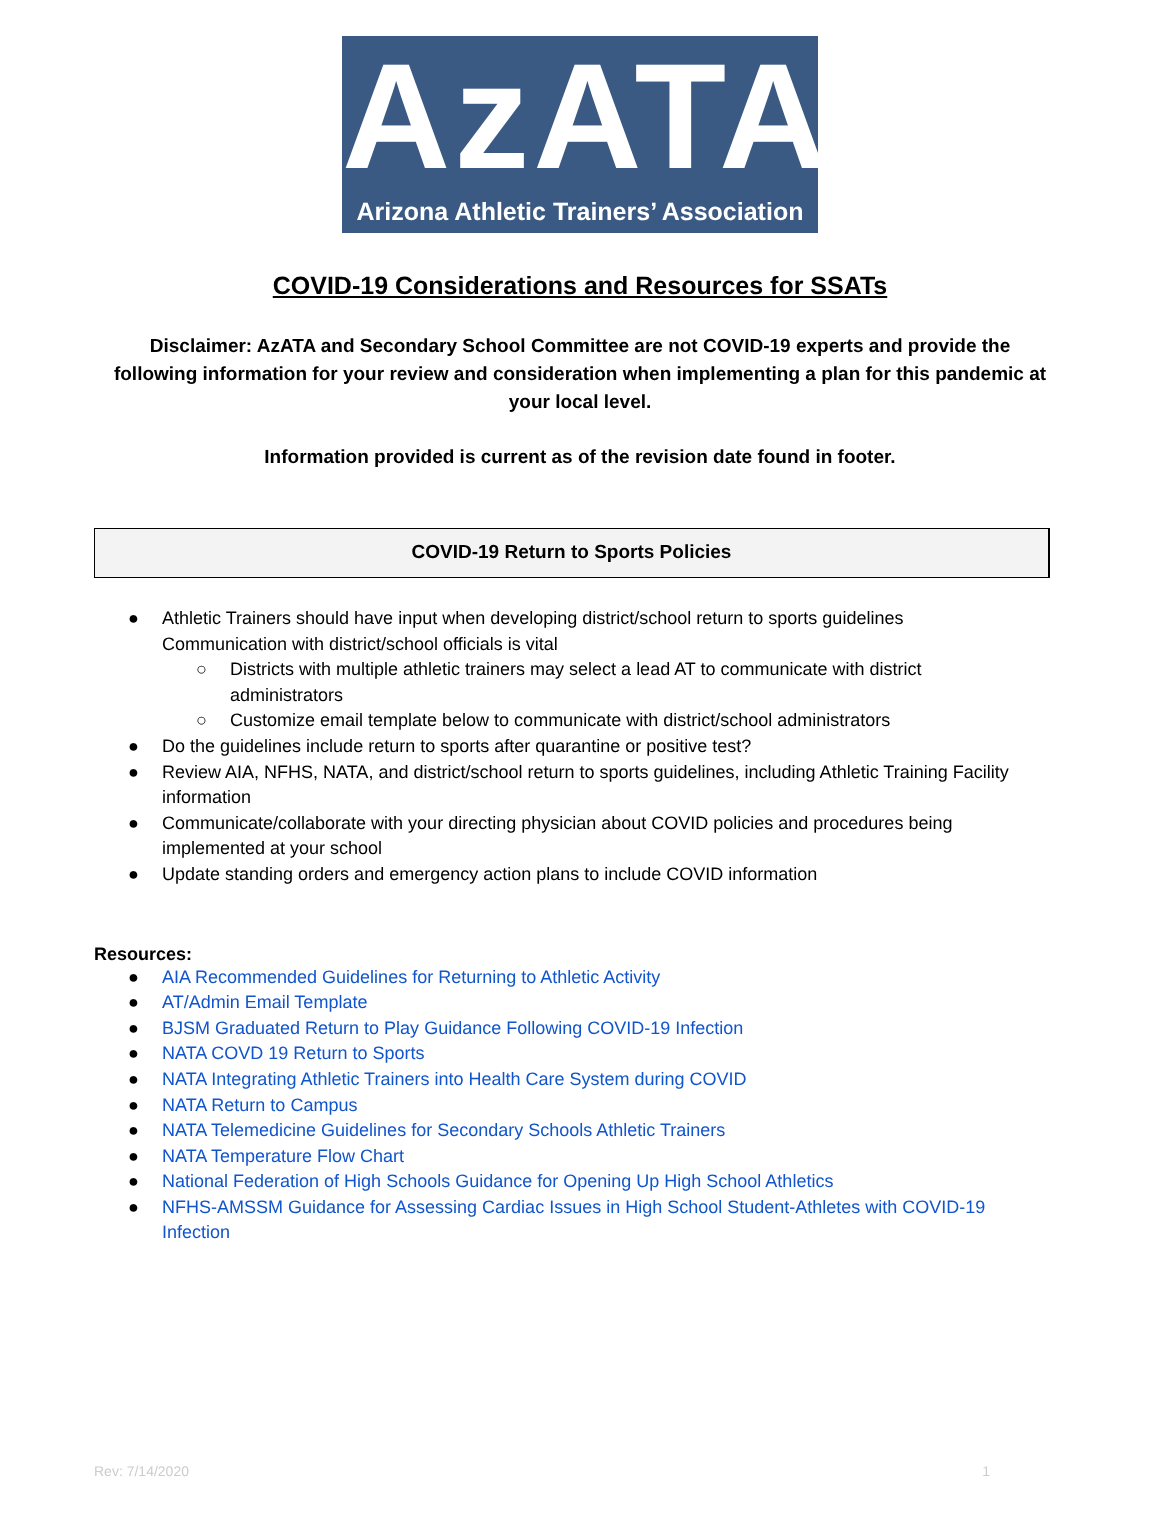AzATA
Arizona Athletic Trainers’ Association
COVID-19 Considerations and Resources for SSATs
Disclaimer: AzATA and Secondary School Committee are not COVID-19 experts and provide the following information for your review and consideration when implementing a plan for this pandemic at your local level.
Information provided is current as of the revision date found in footer.
COVID-19 Return to Sports Policies
● Athletic Trainers should have input when developing district/school return to sports guidelines Communication with district/school officials is vital
○ Districts with multiple athletic trainers may select a lead AT to communicate with district administrators
○ Customize email template below to communicate with district/school administrators
● Do the guidelines include return to sports after quarantine or positive test?
● Review AIA, NFHS, NATA, and district/school return to sports guidelines, including Athletic Training Facility information
● Communicate/collaborate with your directing physician about COVID policies and procedures being implemented at your school
● Update standing orders and emergency action plans to include COVID information
Resources:
● AIA Recommended Guidelines for Returning to Athletic Activity
● AT/Admin Email Template
● BJSM Graduated Return to Play Guidance Following COVID-19 Infection
● NATA COVD 19 Return to Sports
● NATA Integrating Athletic Trainers into Health Care System during COVID
● NATA Return to Campus
● NATA Telemedicine Guidelines for Secondary Schools Athletic Trainers
● NATA Temperature Flow Chart
● National Federation of High Schools Guidance for Opening Up High School Athletics
● NFHS-AMSSM Guidance for Assessing Cardiac Issues in High School Student-Athletes with COVID-19 Infection
Rev: 7/14/2020 1